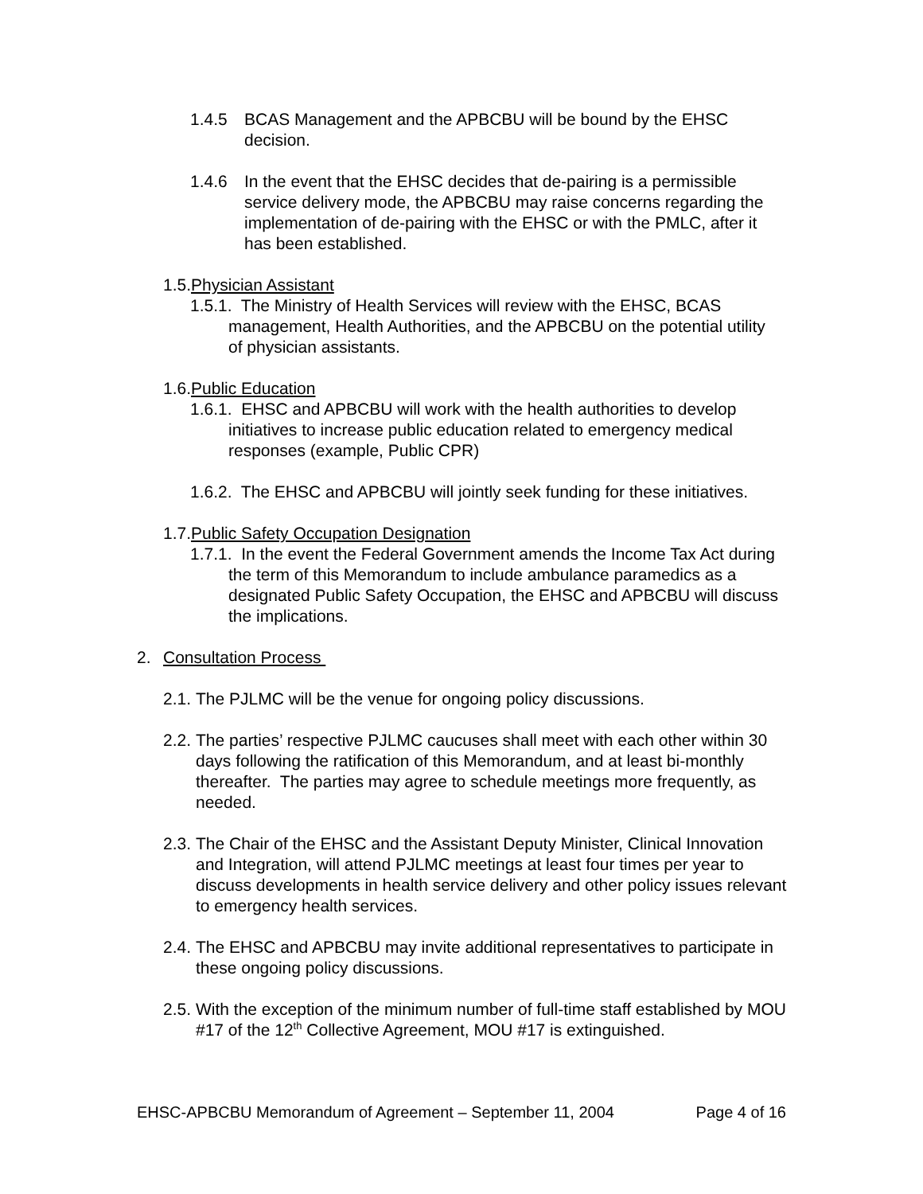1.4.5 BCAS Management and the APBCBU will be bound by the EHSC decision.
1.4.6 In the event that the EHSC decides that de-pairing is a permissible service delivery mode, the APBCBU may raise concerns regarding the implementation of de-pairing with the EHSC or with the PMLC, after it has been established.
1.5. Physician Assistant
1.5.1. The Ministry of Health Services will review with the EHSC, BCAS management, Health Authorities, and the APBCBU on the potential utility of physician assistants.
1.6. Public Education
1.6.1. EHSC and APBCBU will work with the health authorities to develop initiatives to increase public education related to emergency medical responses (example, Public CPR)
1.6.2. The EHSC and APBCBU will jointly seek funding for these initiatives.
1.7. Public Safety Occupation Designation
1.7.1. In the event the Federal Government amends the Income Tax Act during the term of this Memorandum to include ambulance paramedics as a designated Public Safety Occupation, the EHSC and APBCBU will discuss the implications.
2. Consultation Process
2.1.
The PJLMC will be the venue for ongoing policy discussions.
2.2.
The parties’ respective PJLMC caucuses shall meet with each other within 30 days following the ratification of this Memorandum, and at least bi-monthly thereafter. The parties may agree to schedule meetings more frequently, as needed.
2.3.
The Chair of the EHSC and the Assistant Deputy Minister, Clinical Innovation and Integration, will attend PJLMC meetings at least four times per year to discuss developments in health service delivery and other policy issues relevant to emergency health services.
2.4.
The EHSC and APBCBU may invite additional representatives to participate in these ongoing policy discussions.
2.5.
With the exception of the minimum number of full-time staff established by MOU #17 of the 12<sup>th</sup> Collective Agreement, MOU #17 is extinguished.
EHSC-APBCBU Memorandum of Agreement – September 11, 2004 Page 4 of 16